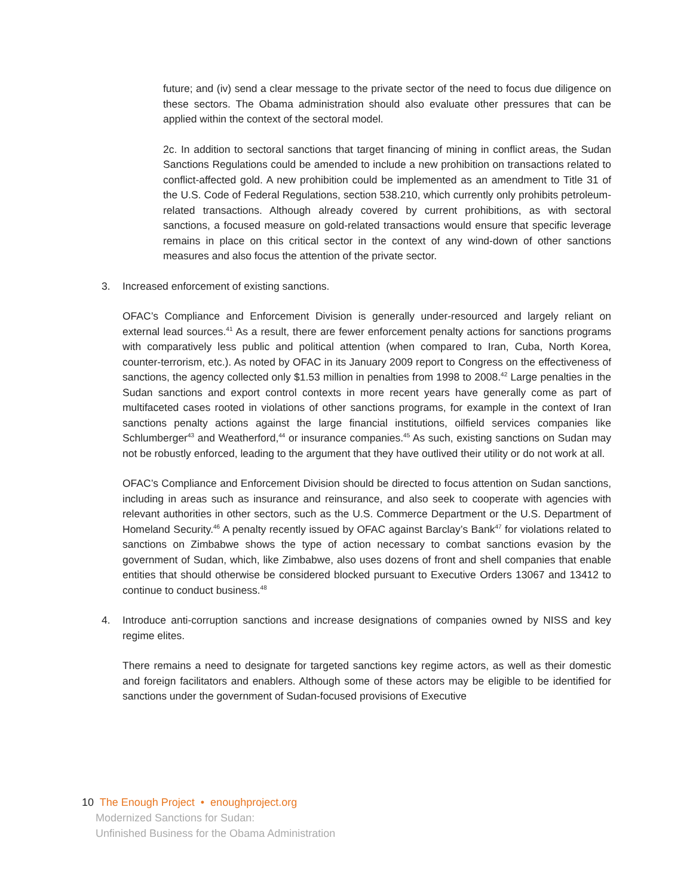future; and (iv) send a clear message to the private sector of the need to focus due diligence on these sectors. The Obama administration should also evaluate other pressures that can be applied within the context of the sectoral model.
2c. In addition to sectoral sanctions that target financing of mining in conflict areas, the Sudan Sanctions Regulations could be amended to include a new prohibition on transactions related to conflict-affected gold. A new prohibition could be implemented as an amendment to Title 31 of the U.S. Code of Federal Regulations, section 538.210, which currently only prohibits petroleum-related transactions. Although already covered by current prohibitions, as with sectoral sanctions, a focused measure on gold-related transactions would ensure that specific leverage remains in place on this critical sector in the context of any wind-down of other sanctions measures and also focus the attention of the private sector.
3. Increased enforcement of existing sanctions.
OFAC’s Compliance and Enforcement Division is generally under-resourced and largely reliant on external lead sources.<sup>41</sup> As a result, there are fewer enforcement penalty actions for sanctions programs with comparatively less public and political attention (when compared to Iran, Cuba, North Korea, counter-terrorism, etc.). As noted by OFAC in its January 2009 report to Congress on the effectiveness of sanctions, the agency collected only $1.53 million in penalties from 1998 to 2008.<sup>42</sup> Large penalties in the Sudan sanctions and export control contexts in more recent years have generally come as part of multifaceted cases rooted in violations of other sanctions programs, for example in the context of Iran sanctions penalty actions against the large financial institutions, oilfield services companies like Schlumberger<sup>43</sup> and Weatherford,<sup>44</sup> or insurance companies.<sup>45</sup> As such, existing sanctions on Sudan may not be robustly enforced, leading to the argument that they have outlived their utility or do not work at all.
OFAC’s Compliance and Enforcement Division should be directed to focus attention on Sudan sanctions, including in areas such as insurance and reinsurance, and also seek to cooperate with agencies with relevant authorities in other sectors, such as the U.S. Commerce Department or the U.S. Department of Homeland Security.<sup>46</sup> A penalty recently issued by OFAC against Barclay’s Bank<sup>47</sup> for violations related to sanctions on Zimbabwe shows the type of action necessary to combat sanctions evasion by the government of Sudan, which, like Zimbabwe, also uses dozens of front and shell companies that enable entities that should otherwise be considered blocked pursuant to Executive Orders 13067 and 13412 to continue to conduct business.<sup>48</sup>
4. Introduce anti-corruption sanctions and increase designations of companies owned by NISS and key regime elites.
There remains a need to designate for targeted sanctions key regime actors, as well as their domestic and foreign facilitators and enablers. Although some of these actors may be eligible to be identified for sanctions under the government of Sudan-focused provisions of Executive
10 The Enough Project • enoughproject.org
Modernized Sanctions for Sudan:
Unfinished Business for the Obama Administration